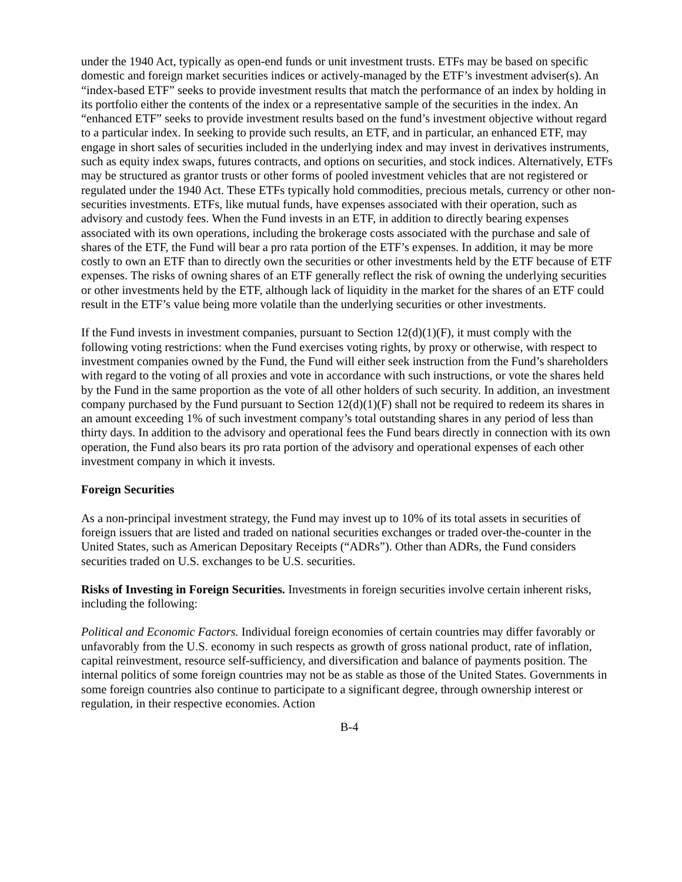under the 1940 Act, typically as open-end funds or unit investment trusts. ETFs may be based on specific domestic and foreign market securities indices or actively-managed by the ETF’s investment adviser(s). An “index-based ETF” seeks to provide investment results that match the performance of an index by holding in its portfolio either the contents of the index or a representative sample of the securities in the index. An “enhanced ETF” seeks to provide investment results based on the fund’s investment objective without regard to a particular index. In seeking to provide such results, an ETF, and in particular, an enhanced ETF, may engage in short sales of securities included in the underlying index and may invest in derivatives instruments, such as equity index swaps, futures contracts, and options on securities, and stock indices. Alternatively, ETFs may be structured as grantor trusts or other forms of pooled investment vehicles that are not registered or regulated under the 1940 Act. These ETFs typically hold commodities, precious metals, currency or other non-securities investments. ETFs, like mutual funds, have expenses associated with their operation, such as advisory and custody fees. When the Fund invests in an ETF, in addition to directly bearing expenses associated with its own operations, including the brokerage costs associated with the purchase and sale of shares of the ETF, the Fund will bear a pro rata portion of the ETF’s expenses. In addition, it may be more costly to own an ETF than to directly own the securities or other investments held by the ETF because of ETF expenses. The risks of owning shares of an ETF generally reflect the risk of owning the underlying securities or other investments held by the ETF, although lack of liquidity in the market for the shares of an ETF could result in the ETF’s value being more volatile than the underlying securities or other investments.
If the Fund invests in investment companies, pursuant to Section 12(d)(1)(F), it must comply with the following voting restrictions: when the Fund exercises voting rights, by proxy or otherwise, with respect to investment companies owned by the Fund, the Fund will either seek instruction from the Fund’s shareholders with regard to the voting of all proxies and vote in accordance with such instructions, or vote the shares held by the Fund in the same proportion as the vote of all other holders of such security. In addition, an investment company purchased by the Fund pursuant to Section 12(d)(1)(F) shall not be required to redeem its shares in an amount exceeding 1% of such investment company’s total outstanding shares in any period of less than thirty days. In addition to the advisory and operational fees the Fund bears directly in connection with its own operation, the Fund also bears its pro rata portion of the advisory and operational expenses of each other investment company in which it invests.
Foreign Securities
As a non-principal investment strategy, the Fund may invest up to 10% of its total assets in securities of foreign issuers that are listed and traded on national securities exchanges or traded over-the-counter in the United States, such as American Depositary Receipts (“ADRs”). Other than ADRs, the Fund considers securities traded on U.S. exchanges to be U.S. securities.
Risks of Investing in Foreign Securities. Investments in foreign securities involve certain inherent risks, including the following:
Political and Economic Factors. Individual foreign economies of certain countries may differ favorably or unfavorably from the U.S. economy in such respects as growth of gross national product, rate of inflation, capital reinvestment, resource self-sufficiency, and diversification and balance of payments position. The internal politics of some foreign countries may not be as stable as those of the United States. Governments in some foreign countries also continue to participate to a significant degree, through ownership interest or regulation, in their respective economies. Action
B-4